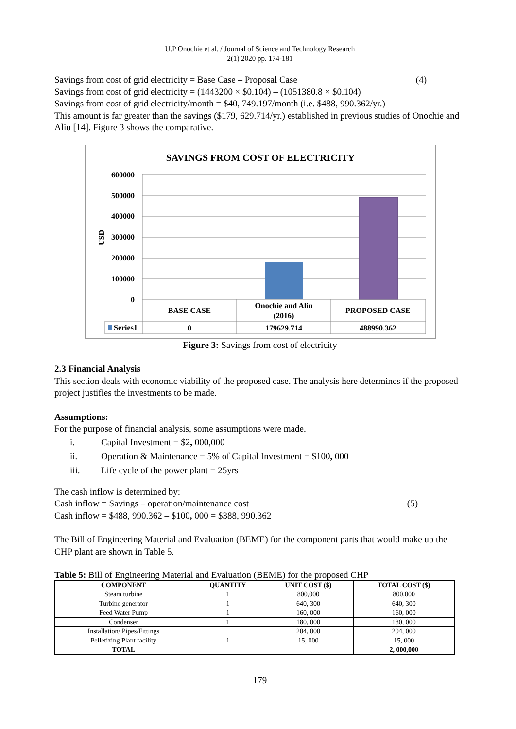U.P Onochie et al. / Journal of Science and Technology Research
2(1) 2020 pp. 174-181
Savings from cost of grid electricity = Base Case – Proposal Case (4)
Savings from cost of grid electricity = (1443200 × $0.104) – (1051380.8 × $0.104)
Savings from cost of grid electricity/month = $40, 749.197/month (i.e. $488, 990.362/yr.)
This amount is far greater than the savings ($179, 629.714/yr.) established in previous studies of Onochie and Aliu [14]. Figure 3 shows the comparative.
SAVINGS FROM COST OF ELECTRICITY
600000
500000
400000
300000
200000
100000
0
USD
BASE CASE
Onochie and Aliu
(2016)
PROPOSED CASE
Series1
0
179629.714
488990.362
Figure 3: Savings from cost of electricity
2.3 Financial Analysis
This section deals with economic viability of the proposed case. The analysis here determines if the proposed project justifies the investments to be made.
Assumptions:
For the purpose of financial analysis, some assumptions were made.
i. Capital Investment = $2, 000,000
ii. Operation & Maintenance = 5% of Capital Investment = $100, 000
iii. Life cycle of the power plant = 25yrs
The cash inflow is determined by:
Cash inflow = Savings – operation/maintenance cost (5)
Cash inflow = $488, 990.362 – $100, 000 = $388, 990.362
The Bill of Engineering Material and Evaluation (BEME) for the component parts that would make up the CHP plant are shown in Table 5.
Table 5: Bill of Engineering Material and Evaluation (BEME) for the proposed CHP
| COMPONENT | QUANTITY | UNIT COST ($) | TOTAL COST ($) |
| --- | --- | --- | --- |
| Steam turbine | 1 | 800,000 | 800,000 |
| Turbine generator | 1 | 640, 300 | 640, 300 |
| Feed Water Pump | 1 | 160, 000 | 160, 000 |
| Condenser | 1 | 180, 000 | 180, 000 |
| Installation/ Pipes/Fittings | | 204, 000 | 204, 000 |
| Pelletizing Plant facility | 1 | 15, 000 | 15, 000 |
| TOTAL | | | 2, 000,000 |
179